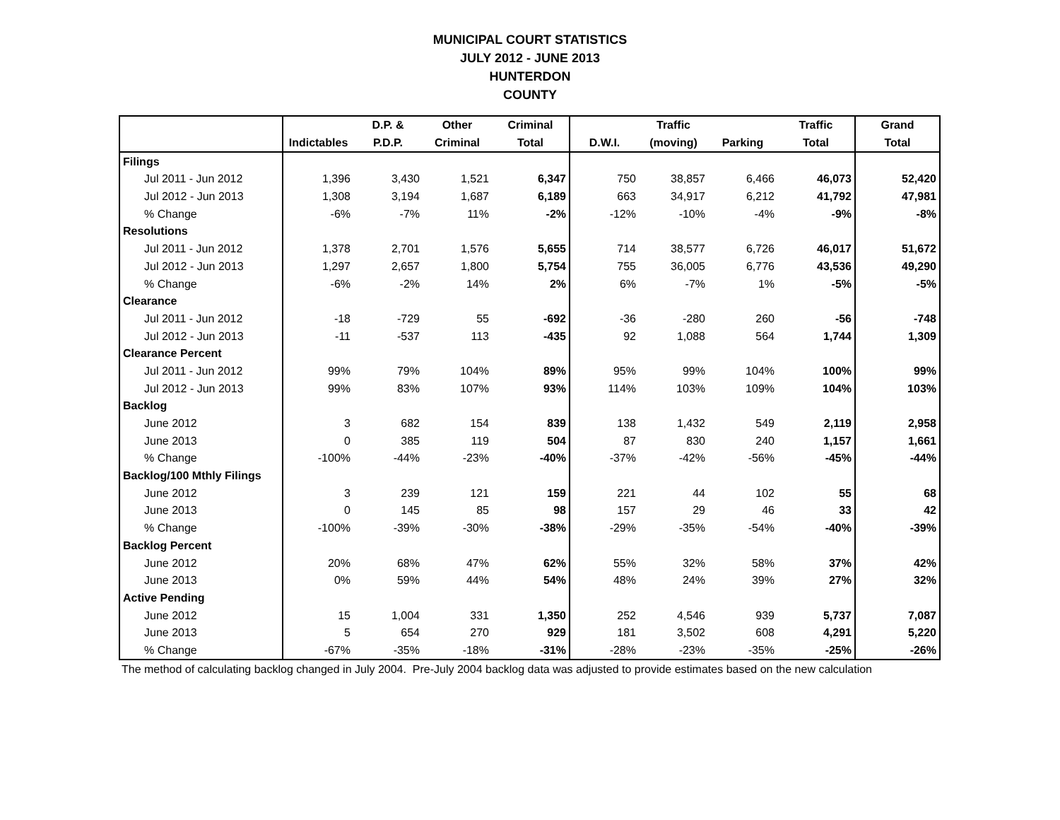MUNICIPAL COURT STATISTICS
JULY 2012 - JUNE 2013
HUNTERDON
COUNTY
| | | D.P. & | Other | Criminal | | Traffic | | Traffic | Grand |
| --- | --- | --- | --- | --- | --- | --- | --- | --- | --- |
| | Indictables | P.D.P. | Criminal | Total | D.W.I. | (moving) | Parking | Total | Total |
| Filings | | | | | | | | | |
| Jul 2011 - Jun 2012 | 1,396 | 3,430 | 1,521 | 6,347 | 750 | 38,857 | 6,466 | 46,073 | 52,420 |
| Jul 2012 - Jun 2013 | 1,308 | 3,194 | 1,687 | 6,189 | 663 | 34,917 | 6,212 | 41,792 | 47,981 |
| % Change | -6% | -7% | 11% | -2% | -12% | -10% | -4% | -9% | -8% |
| Resolutions | | | | | | | | | |
| Jul 2011 - Jun 2012 | 1,378 | 2,701 | 1,576 | 5,655 | 714 | 38,577 | 6,726 | 46,017 | 51,672 |
| Jul 2012 - Jun 2013 | 1,297 | 2,657 | 1,800 | 5,754 | 755 | 36,005 | 6,776 | 43,536 | 49,290 |
| % Change | -6% | -2% | 14% | 2% | 6% | -7% | 1% | -5% | -5% |
| Clearance | | | | | | | | | |
| Jul 2011 - Jun 2012 | -18 | -729 | 55 | -692 | -36 | -280 | 260 | -56 | -748 |
| Jul 2012 - Jun 2013 | -11 | -537 | 113 | -435 | 92 | 1,088 | 564 | 1,744 | 1,309 |
| Clearance Percent | | | | | | | | | |
| Jul 2011 - Jun 2012 | 99% | 79% | 104% | 89% | 95% | 99% | 104% | 100% | 99% |
| Jul 2012 - Jun 2013 | 99% | 83% | 107% | 93% | 114% | 103% | 109% | 104% | 103% |
| Backlog | | | | | | | | | |
| June 2012 | 3 | 682 | 154 | 839 | 138 | 1,432 | 549 | 2,119 | 2,958 |
| June 2013 | 0 | 385 | 119 | 504 | 87 | 830 | 240 | 1,157 | 1,661 |
| % Change | -100% | -44% | -23% | -40% | -37% | -42% | -56% | -45% | -44% |
| Backlog/100 Mthly Filings | | | | | | | | | |
| June 2012 | 3 | 239 | 121 | 159 | 221 | 44 | 102 | 55 | 68 |
| June 2013 | 0 | 145 | 85 | 98 | 157 | 29 | 46 | 33 | 42 |
| % Change | -100% | -39% | -30% | -38% | -29% | -35% | -54% | -40% | -39% |
| Backlog Percent | | | | | | | | | |
| June 2012 | 20% | 68% | 47% | 62% | 55% | 32% | 58% | 37% | 42% |
| June 2013 | 0% | 59% | 44% | 54% | 48% | 24% | 39% | 27% | 32% |
| Active Pending | | | | | | | | | |
| June 2012 | 15 | 1,004 | 331 | 1,350 | 252 | 4,546 | 939 | 5,737 | 7,087 |
| June 2013 | 5 | 654 | 270 | 929 | 181 | 3,502 | 608 | 4,291 | 5,220 |
| % Change | -67% | -35% | -18% | -31% | -28% | -23% | -35% | -25% | -26% |
The method of calculating backlog changed in July 2004. Pre-July 2004 backlog data was adjusted to provide estimates based on the new calculation